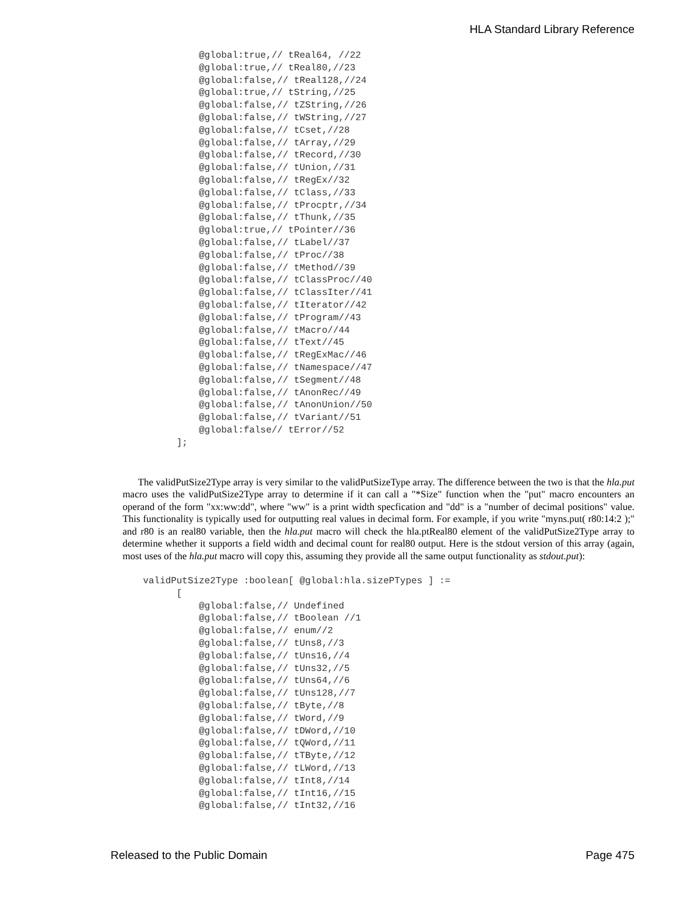HLA Standard Library Reference
          @global:true,// tReal64, //22
          @global:true,// tReal80,//23
          @global:false,// tReal128,//24
          @global:true,// tString,//25
          @global:false,// tZString,//26
          @global:false,// tWString,//27
          @global:false,// tCset,//28
          @global:false,// tArray,//29
          @global:false,// tRecord,//30
          @global:false,// tUnion,//31
          @global:false,// tRegEx//32
          @global:false,// tClass,//33
          @global:false,// tProcptr,//34
          @global:false,// tThunk,//35
          @global:true,// tPointer//36
          @global:false,// tLabel//37
          @global:false,// tProc//38
          @global:false,// tMethod//39
          @global:false,// tClassProc//40
          @global:false,// tClassIter//41
          @global:false,// tIterator//42
          @global:false,// tProgram//43
          @global:false,// tMacro//44
          @global:false,// tText//45
          @global:false,// tRegExMac//46
          @global:false,// tNamespace//47
          @global:false,// tSegment//48
          @global:false,// tAnonRec//49
          @global:false,// tAnonUnion//50
          @global:false,// tVariant//51
          @global:false// tError//52
      ];
The validPutSize2Type array is very similar to the validPutSizeType array. The difference between the two is that the hla.put macro uses the validPutSize2Type array to determine if it can call a "*Size" function when the "put" macro encounters an operand of the form "xx:ww:dd", where "ww" is a print width specfication and "dd" is a "number of decimal positions" value. This functionality is typically used for outputting real values in decimal form. For example, if you write "myns.put( r80:14:2 );" and r80 is an real80 variable, then the hla.put macro will check the hla.ptReal80 element of the validPutSize2Type array to determine whether it supports a field width and decimal count for real80 output. Here is the stdout version of this array (again, most uses of the hla.put macro will copy this, assuming they provide all the same output functionality as stdout.put):
validPutSize2Type :boolean[ @global:hla.sizePTypes ] :=
      [
          @global:false,// Undefined
          @global:false,// tBoolean //1
          @global:false,// enum//2
          @global:false,// tUns8,//3
          @global:false,// tUns16,//4
          @global:false,// tUns32,//5
          @global:false,// tUns64,//6
          @global:false,// tUns128,//7
          @global:false,// tByte,//8
          @global:false,// tWord,//9
          @global:false,// tDWord,//10
          @global:false,// tQWord,//11
          @global:false,// tTByte,//12
          @global:false,// tLWord,//13
          @global:false,// tInt8,//14
          @global:false,// tInt16,//15
          @global:false,// tInt32,//16
Released to the Public Domain Page 475